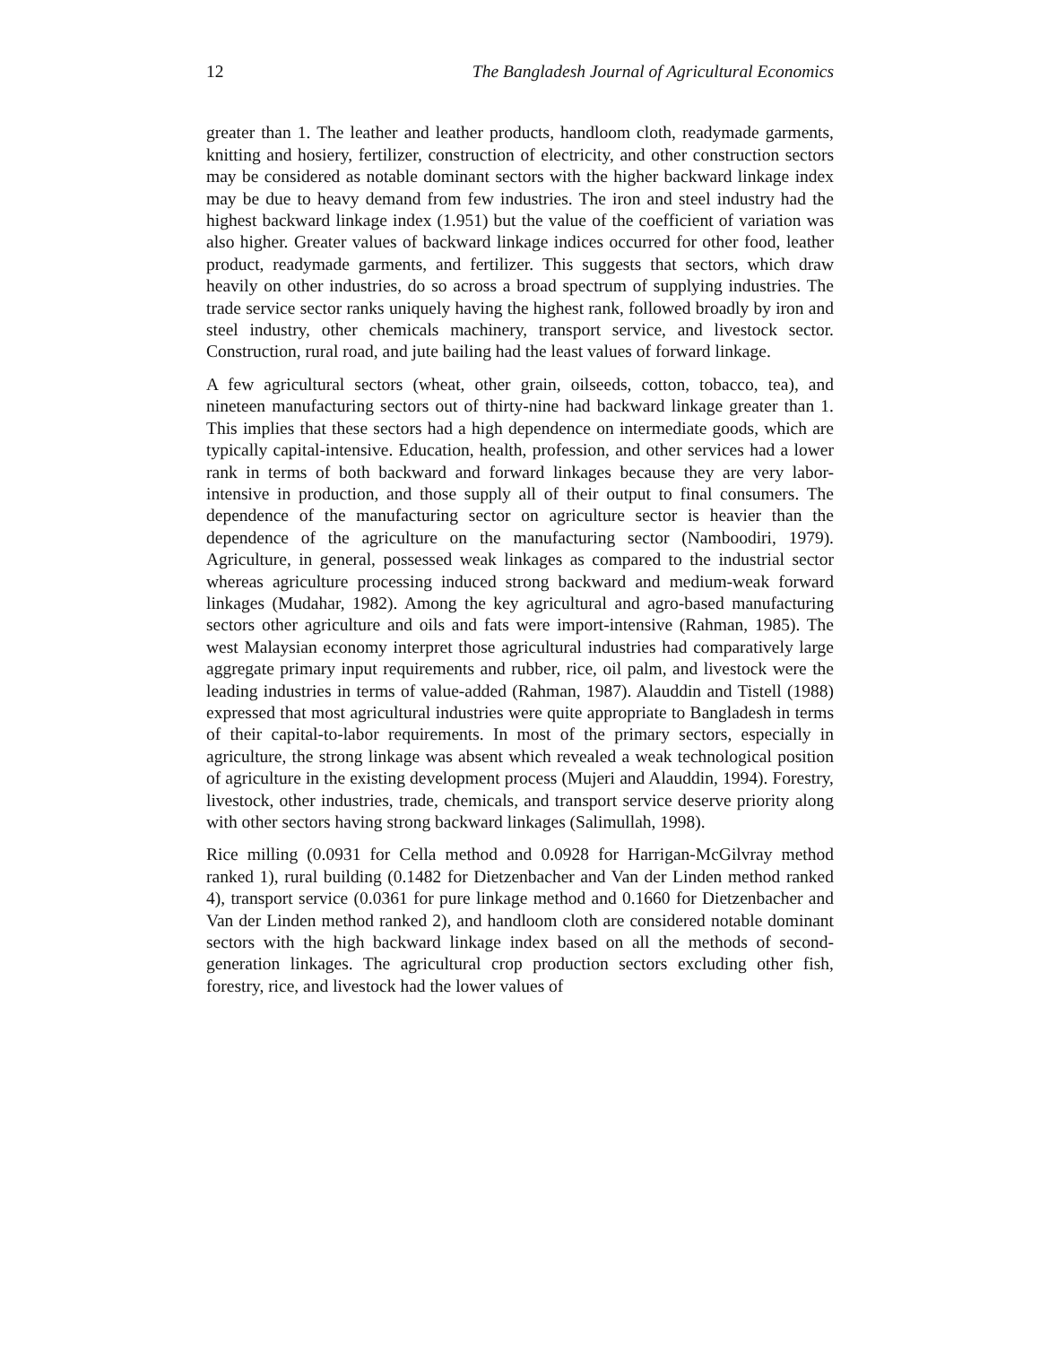12 The Bangladesh Journal of Agricultural Economics
greater than 1. The leather and leather products, handloom cloth, readymade garments, knitting and hosiery, fertilizer, construction of electricity, and other construction sectors may be considered as notable dominant sectors with the higher backward linkage index may be due to heavy demand from few industries. The iron and steel industry had the highest backward linkage index (1.951) but the value of the coefficient of variation was also higher. Greater values of backward linkage indices occurred for other food, leather product, readymade garments, and fertilizer. This suggests that sectors, which draw heavily on other industries, do so across a broad spectrum of supplying industries. The trade service sector ranks uniquely having the highest rank, followed broadly by iron and steel industry, other chemicals machinery, transport service, and livestock sector. Construction, rural road, and jute bailing had the least values of forward linkage.
A few agricultural sectors (wheat, other grain, oilseeds, cotton, tobacco, tea), and nineteen manufacturing sectors out of thirty-nine had backward linkage greater than 1. This implies that these sectors had a high dependence on intermediate goods, which are typically capital-intensive. Education, health, profession, and other services had a lower rank in terms of both backward and forward linkages because they are very labor-intensive in production, and those supply all of their output to final consumers. The dependence of the manufacturing sector on agriculture sector is heavier than the dependence of the agriculture on the manufacturing sector (Namboodiri, 1979). Agriculture, in general, possessed weak linkages as compared to the industrial sector whereas agriculture processing induced strong backward and medium-weak forward linkages (Mudahar, 1982). Among the key agricultural and agro-based manufacturing sectors other agriculture and oils and fats were import-intensive (Rahman, 1985). The west Malaysian economy interpret those agricultural industries had comparatively large aggregate primary input requirements and rubber, rice, oil palm, and livestock were the leading industries in terms of value-added (Rahman, 1987). Alauddin and Tistell (1988) expressed that most agricultural industries were quite appropriate to Bangladesh in terms of their capital-to-labor requirements. In most of the primary sectors, especially in agriculture, the strong linkage was absent which revealed a weak technological position of agriculture in the existing development process (Mujeri and Alauddin, 1994). Forestry, livestock, other industries, trade, chemicals, and transport service deserve priority along with other sectors having strong backward linkages (Salimullah, 1998).
Rice milling (0.0931 for Cella method and 0.0928 for Harrigan-McGilvray method ranked 1), rural building (0.1482 for Dietzenbacher and Van der Linden method ranked 4), transport service (0.0361 for pure linkage method and 0.1660 for Dietzenbacher and Van der Linden method ranked 2), and handloom cloth are considered notable dominant sectors with the high backward linkage index based on all the methods of second-generation linkages. The agricultural crop production sectors excluding other fish, forestry, rice, and livestock had the lower values of